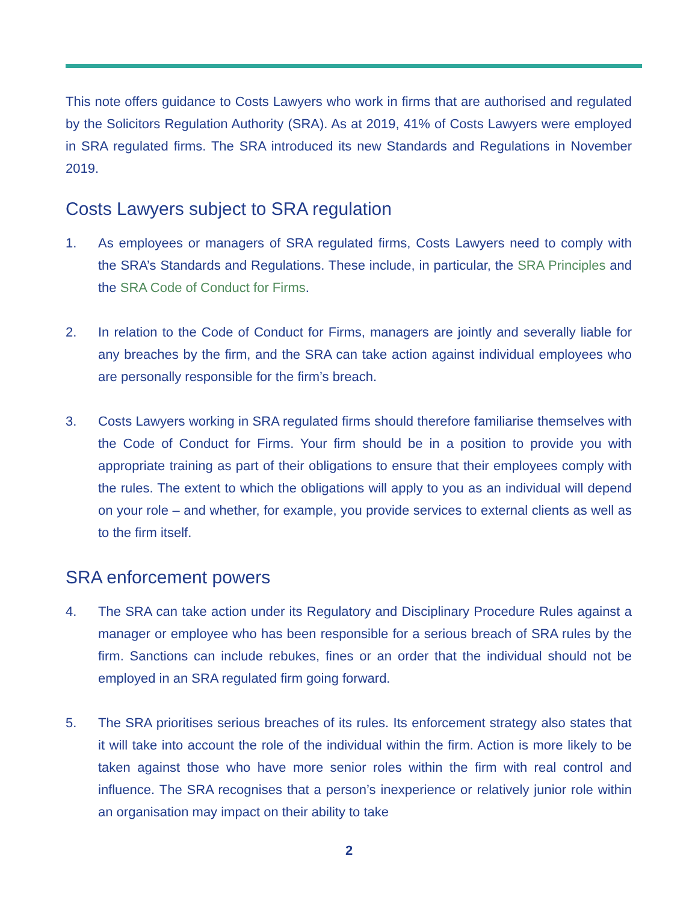This note offers guidance to Costs Lawyers who work in firms that are authorised and regulated by the Solicitors Regulation Authority (SRA). As at 2019, 41% of Costs Lawyers were employed in SRA regulated firms. The SRA introduced its new Standards and Regulations in November 2019.
Costs Lawyers subject to SRA regulation
1. As employees or managers of SRA regulated firms, Costs Lawyers need to comply with the SRA’s Standards and Regulations. These include, in particular, the SRA Principles and the SRA Code of Conduct for Firms.
2. In relation to the Code of Conduct for Firms, managers are jointly and severally liable for any breaches by the firm, and the SRA can take action against individual employees who are personally responsible for the firm’s breach.
3. Costs Lawyers working in SRA regulated firms should therefore familiarise themselves with the Code of Conduct for Firms. Your firm should be in a position to provide you with appropriate training as part of their obligations to ensure that their employees comply with the rules. The extent to which the obligations will apply to you as an individual will depend on your role – and whether, for example, you provide services to external clients as well as to the firm itself.
SRA enforcement powers
4. The SRA can take action under its Regulatory and Disciplinary Procedure Rules against a manager or employee who has been responsible for a serious breach of SRA rules by the firm. Sanctions can include rebukes, fines or an order that the individual should not be employed in an SRA regulated firm going forward.
5. The SRA prioritises serious breaches of its rules. Its enforcement strategy also states that it will take into account the role of the individual within the firm. Action is more likely to be taken against those who have more senior roles within the firm with real control and influence. The SRA recognises that a person’s inexperience or relatively junior role within an organisation may impact on their ability to take
2